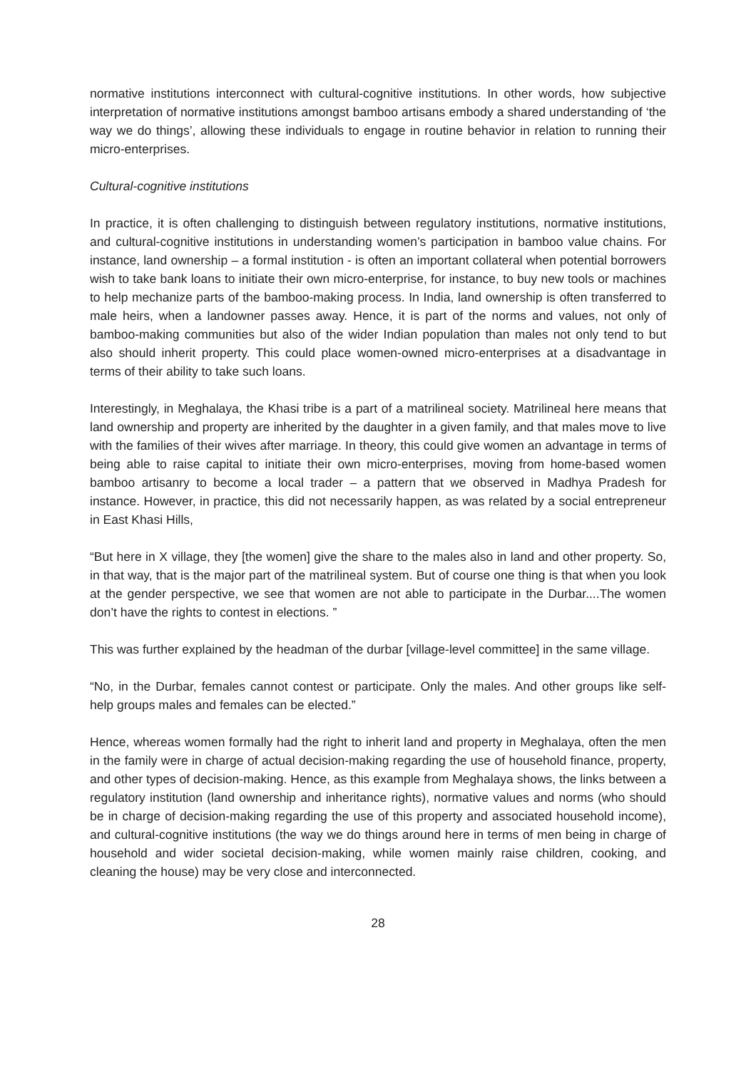normative institutions interconnect with cultural-cognitive institutions. In other words, how subjective interpretation of normative institutions amongst bamboo artisans embody a shared understanding of ‘the way we do things’, allowing these individuals to engage in routine behavior in relation to running their micro-enterprises.
Cultural-cognitive institutions
In practice, it is often challenging to distinguish between regulatory institutions, normative institutions, and cultural-cognitive institutions in understanding women’s participation in bamboo value chains. For instance, land ownership – a formal institution - is often an important collateral when potential borrowers wish to take bank loans to initiate their own micro-enterprise, for instance, to buy new tools or machines to help mechanize parts of the bamboo-making process. In India, land ownership is often transferred to male heirs, when a landowner passes away. Hence, it is part of the norms and values, not only of bamboo-making communities but also of the wider Indian population than males not only tend to but also should inherit property. This could place women-owned micro-enterprises at a disadvantage in terms of their ability to take such loans.
Interestingly, in Meghalaya, the Khasi tribe is a part of a matrilineal society. Matrilineal here means that land ownership and property are inherited by the daughter in a given family, and that males move to live with the families of their wives after marriage. In theory, this could give women an advantage in terms of being able to raise capital to initiate their own micro-enterprises, moving from home-based women bamboo artisanry to become a local trader – a pattern that we observed in Madhya Pradesh for instance. However, in practice, this did not necessarily happen, as was related by a social entrepreneur in East Khasi Hills,
“But here in X village, they [the women] give the share to the males also in land and other property. So, in that way, that is the major part of the matrilineal system. But of course one thing is that when you look at the gender perspective, we see that women are not able to participate in the Durbar....The women don’t have the rights to contest in elections. ”
This was further explained by the headman of the durbar [village-level committee] in the same village.
“No, in the Durbar, females cannot contest or participate. Only the males. And other groups like self- help groups males and females can be elected.”
Hence, whereas women formally had the right to inherit land and property in Meghalaya, often the men in the family were in charge of actual decision-making regarding the use of household finance, property, and other types of decision-making. Hence, as this example from Meghalaya shows, the links between a regulatory institution (land ownership and inheritance rights), normative values and norms (who should be in charge of decision-making regarding the use of this property and associated household income), and cultural-cognitive institutions (the way we do things around here in terms of men being in charge of household and wider societal decision-making, while women mainly raise children, cooking, and cleaning the house) may be very close and interconnected.
28